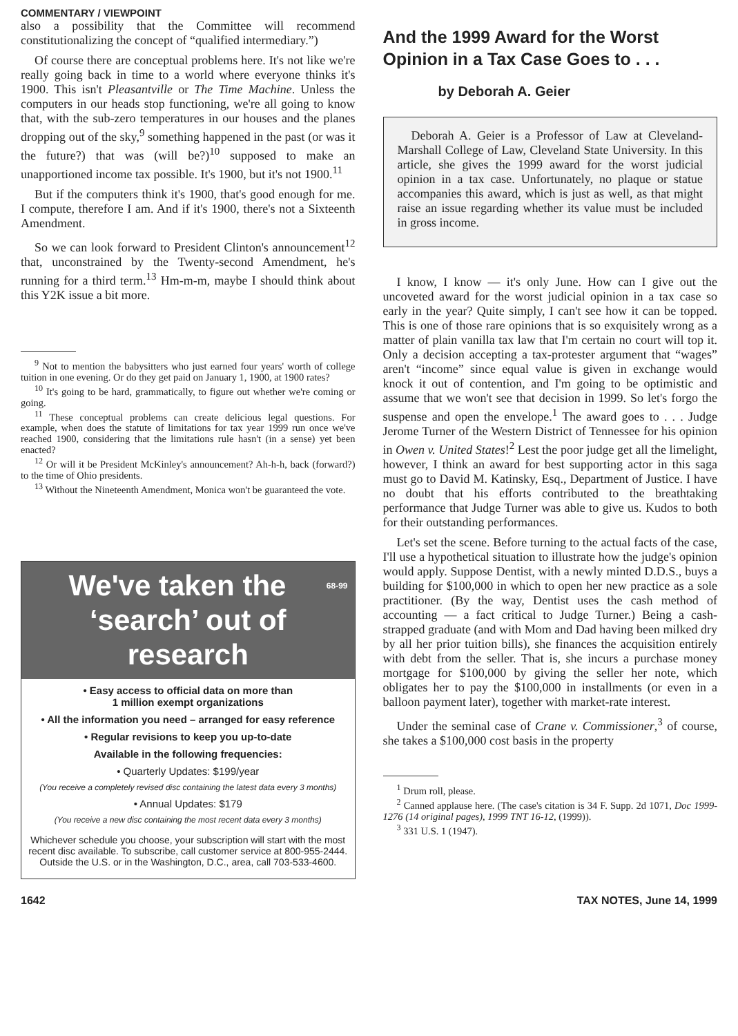COMMENTARY / VIEWPOINT
also a possibility that the Committee will recommend constitutionalizing the concept of “qualified intermediary.”)
Of course there are conceptual problems here. It's not like we're really going back in time to a world where everyone thinks it's 1900. This isn't Pleasantville or The Time Machine. Unless the computers in our heads stop functioning, we're all going to know that, with the sub-zero temperatures in our houses and the planes dropping out of the sky,<sup>9</sup> something happened in the past (or was it the future?) that was (will be?)<sup>10</sup> supposed to make an unapportioned income tax possible. It's 1900, but it's not 1900.<sup>11</sup>
But if the computers think it's 1900, that's good enough for me. I compute, therefore I am. And if it's 1900, there's not a Sixteenth Amendment.
So we can look forward to President Clinton's announcement<sup>12</sup> that, unconstrained by the Twenty-second Amendment, he's running for a third term.<sup>13</sup> Hm-m-m, maybe I should think about this Y2K issue a bit more.
<sup>9</sup> Not to mention the babysitters who just earned four years' worth of college tuition in one evening. Or do they get paid on January 1, 1900, at 1900 rates?
<sup>10</sup> It's going to be hard, grammatically, to figure out whether we're coming or going.
<sup>11</sup> These conceptual problems can create delicious legal questions. For example, when does the statute of limitations for tax year 1999 run once we've reached 1900, considering that the limitations rule hasn't (in a sense) yet been enacted?
<sup>12</sup> Or will it be President McKinley's announcement? Ah-h-h, back (forward?) to the time of Ohio presidents.
<sup>13</sup> Without the Nineteenth Amendment, Monica won't be guaranteed the vote.
68-99 We've taken the ‘search’ out of research
• Easy access to official data on more than
1 million exempt organizations
• All the information you need – arranged for easy reference
• Regular revisions to keep you up-to-date
Available in the following frequencies:
• Quarterly Updates: $199/year
(You receive a completely revised disc containing the latest data every 3 months)
• Annual Updates: $179
(You receive a new disc containing the most recent data every 3 months)
Whichever schedule you choose, your subscription will start with the most recent disc available. To subscribe, call customer service at 800-955-2444. Outside the U.S. or in the Washington, D.C., area, call 703-533-4600.
And the 1999 Award for the Worst Opinion in a Tax Case Goes to . . .
by Deborah A. Geier
Deborah A. Geier is a Professor of Law at Cleveland-Marshall College of Law, Cleveland State University. In this article, she gives the 1999 award for the worst judicial opinion in a tax case. Unfortunately, no plaque or statue accompanies this award, which is just as well, as that might raise an issue regarding whether its value must be included in gross income.
I know, I know — it's only June. How can I give out the uncoveted award for the worst judicial opinion in a tax case so early in the year? Quite simply, I can't see how it can be topped. This is one of those rare opinions that is so exquisitely wrong as a matter of plain vanilla tax law that I'm certain no court will top it. Only a decision accepting a tax-protester argument that “wages” aren't “income” since equal value is given in exchange would knock it out of contention, and I'm going to be optimistic and assume that we won't see that decision in 1999. So let's forgo the suspense and open the envelope.<sup>1</sup> The award goes to . . . Judge Jerome Turner of the Western District of Tennessee for his opinion in Owen v. United States!<sup>2</sup> Lest the poor judge get all the limelight, however, I think an award for best supporting actor in this saga must go to David M. Katinsky, Esq., Department of Justice. I have no doubt that his efforts contributed to the breathtaking performance that Judge Turner was able to give us. Kudos to both for their outstanding performances.
Let's set the scene. Before turning to the actual facts of the case, I'll use a hypothetical situation to illustrate how the judge's opinion would apply. Suppose Dentist, with a newly minted D.D.S., buys a building for $100,000 in which to open her new practice as a sole practitioner. (By the way, Dentist uses the cash method of accounting — a fact critical to Judge Turner.) Being a cash-strapped graduate (and with Mom and Dad having been milked dry by all her prior tuition bills), she finances the acquisition entirely with debt from the seller. That is, she incurs a purchase money mortgage for $100,000 by giving the seller her note, which obligates her to pay the $100,000 in installments (or even in a balloon payment later), together with market-rate interest.
Under the seminal case of Crane v. Commissioner,<sup>3</sup> of course, she takes a $100,000 cost basis in the property
<sup>1</sup> Drum roll, please.
<sup>2</sup> Canned applause here. (The case's citation is 34 F. Supp. 2d 1071, Doc 1999-1276 (14 original pages), 1999 TNT 16-12, (1999)).
<sup>3</sup> 331 U.S. 1 (1947).
1642 TAX NOTES, June 14, 1999